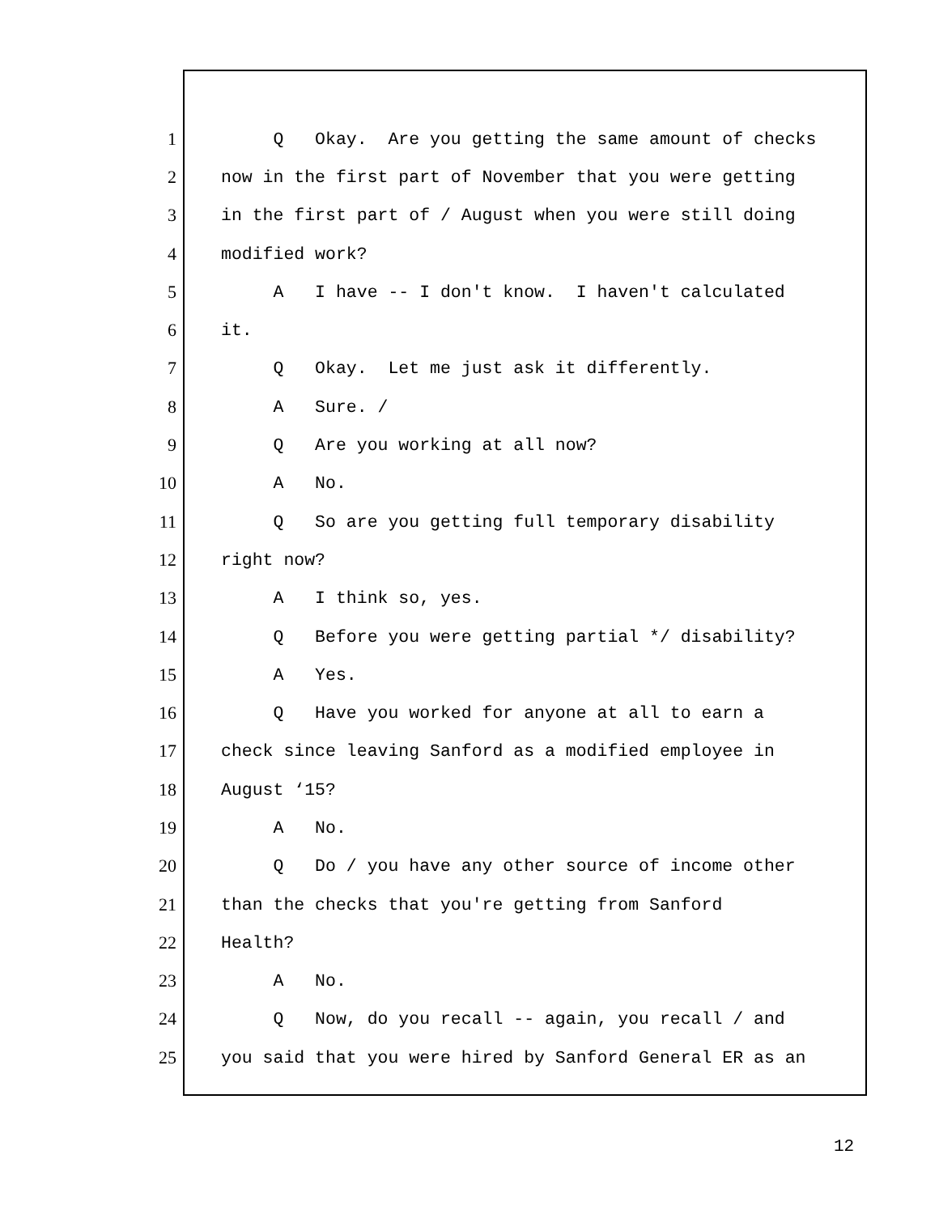1 Q Okay. Are you getting the same amount of checks
2 now in the first part of November that you were getting
3 in the first part of / August when you were still doing
4 modified work?
5 A I have -- I don't know. I haven't calculated
6 it.
7 Q Okay. Let me just ask it differently.
8 A Sure. /
9 Q Are you working at all now?
10 A No.
11 Q So are you getting full temporary disability
12 right now?
13 A I think so, yes.
14 Q Before you were getting partial */ disability?
15 A Yes.
16 Q Have you worked for anyone at all to earn a
17 check since leaving Sanford as a modified employee in
18 August ‘15?
19 A No.
20 Q Do / you have any other source of income other
21 than the checks that you're getting from Sanford
22 Health?
23 A No.
24 Q Now, do you recall -- again, you recall / and
25 you said that you were hired by Sanford General ER as an
12